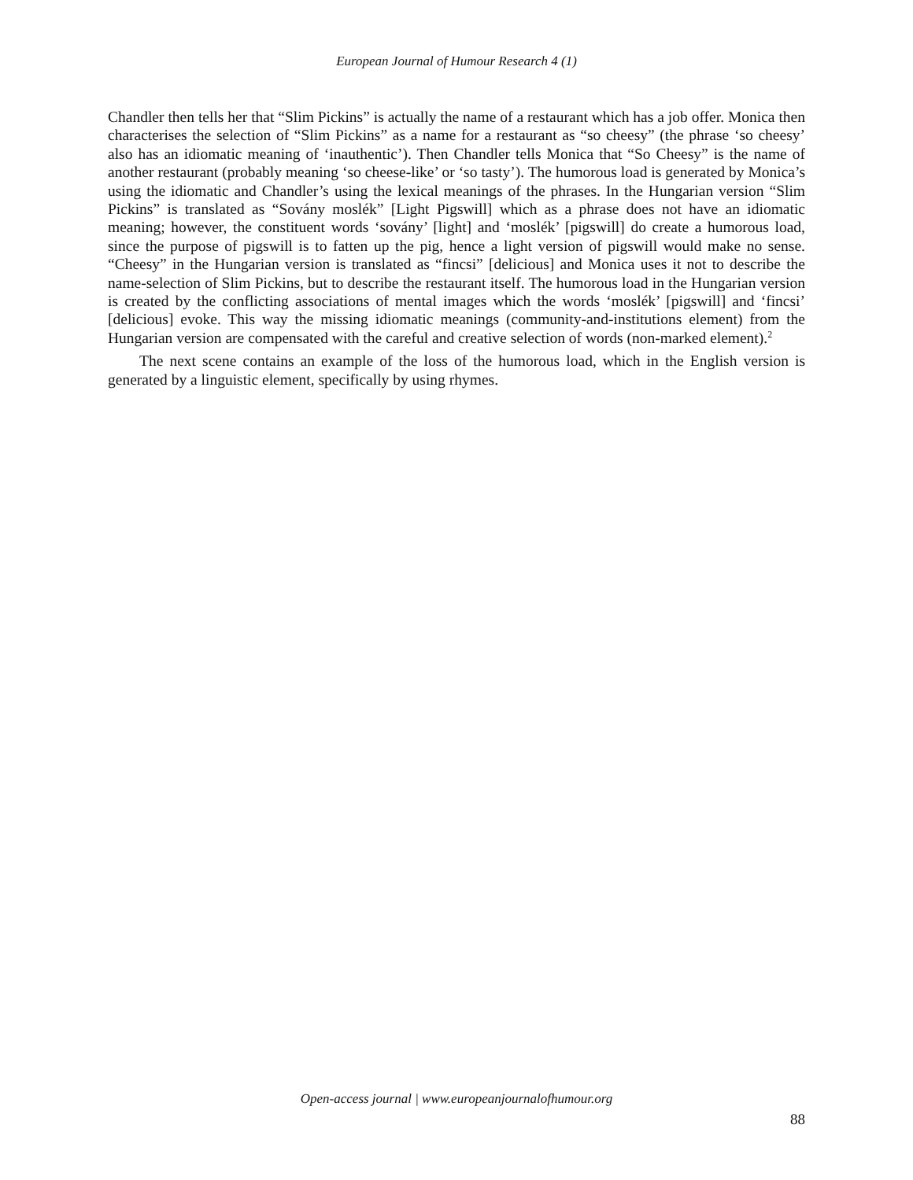European Journal of Humour Research 4 (1)
Chandler then tells her that “Slim Pickins” is actually the name of a restaurant which has a job offer. Monica then characterises the selection of “Slim Pickins” as a name for a restaurant as “so cheesy” (the phrase ‘so cheesy’ also has an idiomatic meaning of ‘inauthentic’). Then Chandler tells Monica that “So Cheesy” is the name of another restaurant (probably meaning ‘so cheese-like’ or ‘so tasty’). The humorous load is generated by Monica’s using the idiomatic and Chandler’s using the lexical meanings of the phrases. In the Hungarian version “Slim Pickins” is translated as “Sovány moslék” [Light Pigswill] which as a phrase does not have an idiomatic meaning; however, the constituent words ‘sovány’ [light] and ‘moslék’ [pigswill] do create a humorous load, since the purpose of pigswill is to fatten up the pig, hence a light version of pigswill would make no sense. “Cheesy” in the Hungarian version is translated as “fincsi” [delicious] and Monica uses it not to describe the name-selection of Slim Pickins, but to describe the restaurant itself. The humorous load in the Hungarian version is created by the conflicting associations of mental images which the words ‘moslék’ [pigswill] and ‘fincsi’ [delicious] evoke. This way the missing idiomatic meanings (community-and-institutions element) from the Hungarian version are compensated with the careful and creative selection of words (non-marked element).<sup>2</sup>
The next scene contains an example of the loss of the humorous load, which in the English version is generated by a linguistic element, specifically by using rhymes.
Open-access journal | www.europeanjournalofhumour.org
88